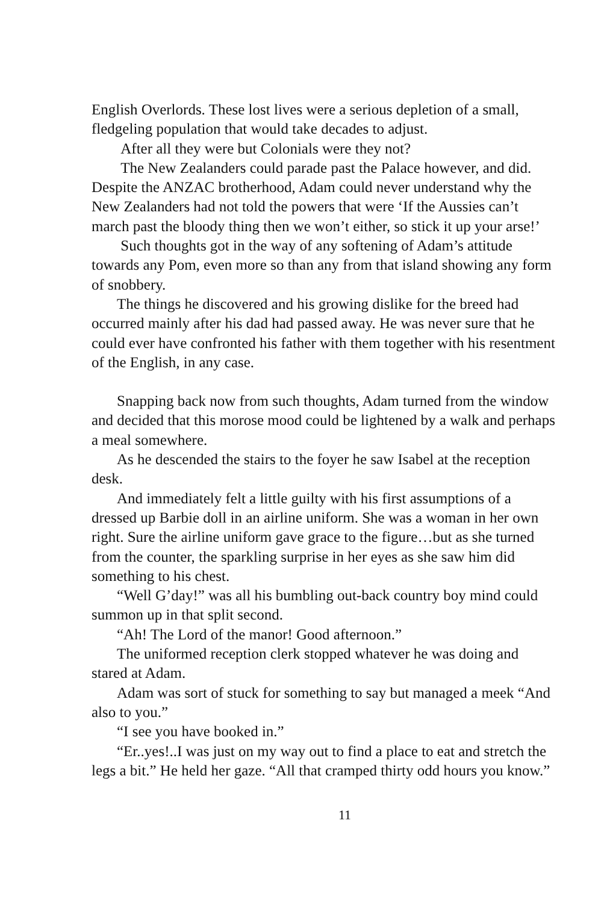English Overlords. These lost lives were a serious depletion of a small, fledgeling population that would take decades to adjust.
After all they were but Colonials were they not?
The New Zealanders could parade past the Palace however, and did. Despite the ANZAC brotherhood, Adam could never understand why the New Zealanders had not told the powers that were ‘If the Aussies can’t march past the bloody thing then we won’t either, so stick it up your arse!’
Such thoughts got in the way of any softening of Adam’s attitude towards any Pom, even more so than any from that island showing any form of snobbery.
The things he discovered and his growing dislike for the breed had occurred mainly after his dad had passed away. He was never sure that he could ever have confronted his father with them together with his resentment of the English, in any case.
Snapping back now from such thoughts, Adam turned from the window and decided that this morose mood could be lightened by a walk and perhaps a meal somewhere.
As he descended the stairs to the foyer he saw Isabel at the reception desk.
And immediately felt a little guilty with his first assumptions of a dressed up Barbie doll in an airline uniform. She was a woman in her own right. Sure the airline uniform gave grace to the figure…but as she turned from the counter, the sparkling surprise in her eyes as she saw him did something to his chest.
“Well G’day!” was all his bumbling out-back country boy mind could summon up in that split second.
“Ah! The Lord of the manor! Good afternoon.”
The uniformed reception clerk stopped whatever he was doing and stared at Adam.
Adam was sort of stuck for something to say but managed a meek “And also to you.”
“I see you have booked in.”
“Er..yes!..I was just on my way out to find a place to eat and stretch the legs a bit.” He held her gaze. “All that cramped thirty odd hours you know.”
11